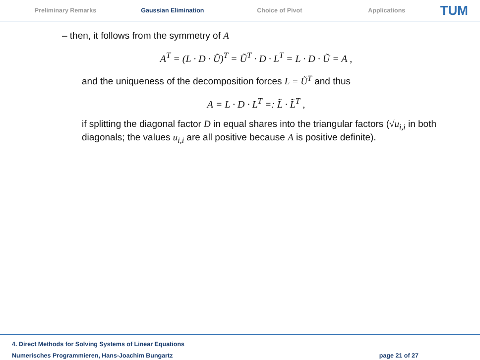Preliminary Remarks Gaussian Elimination Choice of Pivot Applications TUM
– then, it follows from the symmetry of A
A<sup>T</sup> = (L · D · Ũ)<sup>T</sup> = Ũ<sup>T</sup> · D · L<sup>T</sup> = L · D · Ũ = A ,
and the uniqueness of the decomposition forces L = Ũ<sup>T</sup> and thus
A = L · D · L<sup>T</sup> =: L̃ · L̃<sup>T</sup> ,
if splitting the diagonal factor D in equal shares into the triangular factors (√u<sub>i,i</sub> in both diagonals; the values u<sub>i,i</sub> are all positive because A is positive definite).
4. Direct Methods for Solving Systems of Linear Equations
Numerisches Programmieren, Hans-Joachim Bungartz page 21 of 27